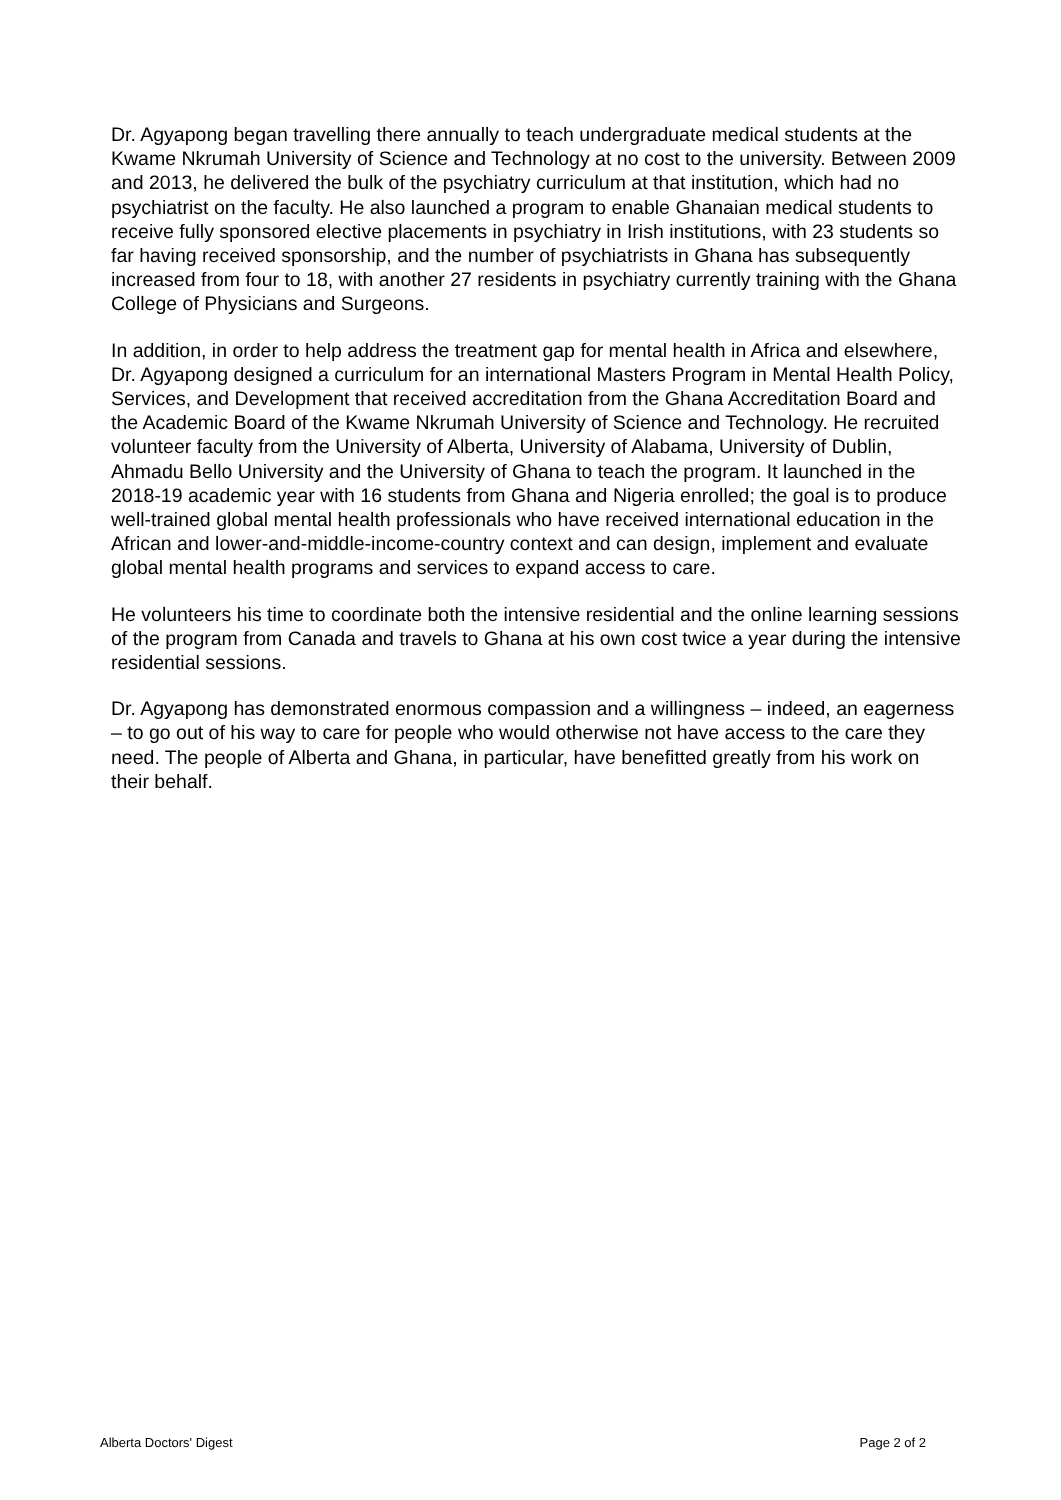Dr. Agyapong began travelling there annually to teach undergraduate medical students at the Kwame Nkrumah University of Science and Technology at no cost to the university. Between 2009 and 2013, he delivered the bulk of the psychiatry curriculum at that institution, which had no psychiatrist on the faculty. He also launched a program to enable Ghanaian medical students to receive fully sponsored elective placements in psychiatry in Irish institutions, with 23 students so far having received sponsorship, and the number of psychiatrists in Ghana has subsequently increased from four to 18, with another 27 residents in psychiatry currently training with the Ghana College of Physicians and Surgeons.
In addition, in order to help address the treatment gap for mental health in Africa and elsewhere, Dr. Agyapong designed a curriculum for an international Masters Program in Mental Health Policy, Services, and Development that received accreditation from the Ghana Accreditation Board and the Academic Board of the Kwame Nkrumah University of Science and Technology. He recruited volunteer faculty from the University of Alberta, University of Alabama, University of Dublin, Ahmadu Bello University and the University of Ghana to teach the program. It launched in the 2018-19 academic year with 16 students from Ghana and Nigeria enrolled; the goal is to produce well-trained global mental health professionals who have received international education in the African and lower-and-middle-income-country context and can design, implement and evaluate global mental health programs and services to expand access to care.
He volunteers his time to coordinate both the intensive residential and the online learning sessions of the program from Canada and travels to Ghana at his own cost twice a year during the intensive residential sessions.
Dr. Agyapong has demonstrated enormous compassion and a willingness – indeed, an eagerness – to go out of his way to care for people who would otherwise not have access to the care they need. The people of Alberta and Ghana, in particular, have benefitted greatly from his work on their behalf.
Alberta Doctors' Digest Page 2 of 2